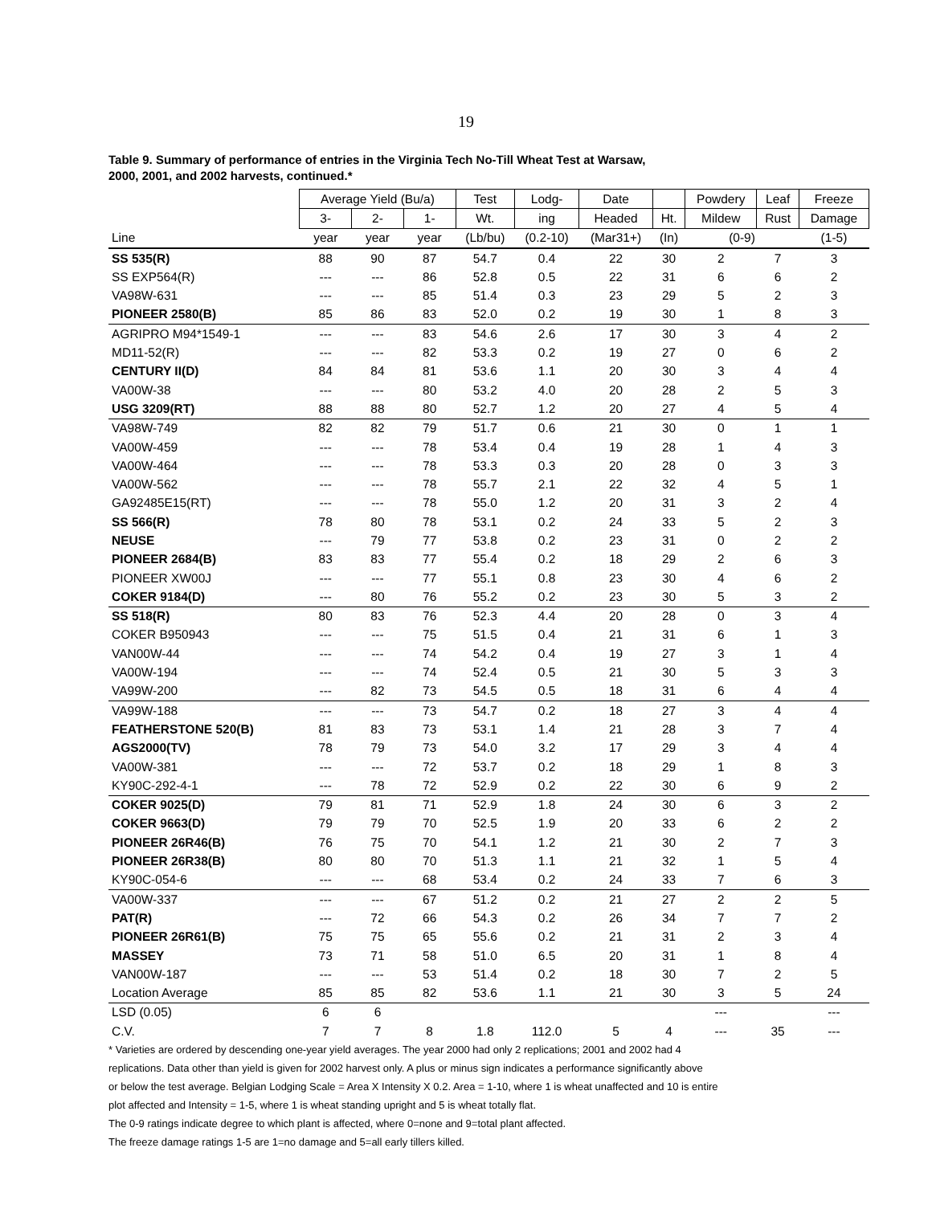19
Table 9. Summary of performance of entries in the Virginia Tech No-Till Wheat Test at Warsaw,
2000, 2001, and 2002 harvests, continued.*
| | Average Yield (Bu/a) | | | Test | Lodg- | Date | | Powdery | Leaf | Freeze |
| --- | --- | --- | --- | --- | --- | --- | --- | --- | --- | --- |
| | 3- | 2- | 1- | Wt. | ing | Headed | Ht. | Mildew | Rust | Damage |
| Line | year | year | year | (Lb/bu) | (0.2-10) | (Mar31+) | (In) | (0-9) | | (1-5) |
| SS 535(R) | 88 | 90 | 87 | 54.7 | 0.4 | 22 | 30 | 2 | 7 | 3 |
| SS EXP564(R) | --- | --- | 86 | 52.8 | 0.5 | 22 | 31 | 6 | 6 | 2 |
| VA98W-631 | --- | --- | 85 | 51.4 | 0.3 | 23 | 29 | 5 | 2 | 3 |
| PIONEER 2580(B) | 85 | 86 | 83 | 52.0 | 0.2 | 19 | 30 | 1 | 8 | 3 |
| AGRIPRO M94*1549-1 | --- | --- | 83 | 54.6 | 2.6 | 17 | 30 | 3 | 4 | 2 |
| MD11-52(R) | --- | --- | 82 | 53.3 | 0.2 | 19 | 27 | 0 | 6 | 2 |
| CENTURY II(D) | 84 | 84 | 81 | 53.6 | 1.1 | 20 | 30 | 3 | 4 | 4 |
| VA00W-38 | --- | --- | 80 | 53.2 | 4.0 | 20 | 28 | 2 | 5 | 3 |
| USG 3209(RT) | 88 | 88 | 80 | 52.7 | 1.2 | 20 | 27 | 4 | 5 | 4 |
| VA98W-749 | 82 | 82 | 79 | 51.7 | 0.6 | 21 | 30 | 0 | 1 | 1 |
| VA00W-459 | --- | --- | 78 | 53.4 | 0.4 | 19 | 28 | 1 | 4 | 3 |
| VA00W-464 | --- | --- | 78 | 53.3 | 0.3 | 20 | 28 | 0 | 3 | 3 |
| VA00W-562 | --- | --- | 78 | 55.7 | 2.1 | 22 | 32 | 4 | 5 | 1 |
| GA92485E15(RT) | --- | --- | 78 | 55.0 | 1.2 | 20 | 31 | 3 | 2 | 4 |
| SS 566(R) | 78 | 80 | 78 | 53.1 | 0.2 | 24 | 33 | 5 | 2 | 3 |
| NEUSE | --- | 79 | 77 | 53.8 | 0.2 | 23 | 31 | 0 | 2 | 2 |
| PIONEER 2684(B) | 83 | 83 | 77 | 55.4 | 0.2 | 18 | 29 | 2 | 6 | 3 |
| PIONEER XW00J | --- | --- | 77 | 55.1 | 0.8 | 23 | 30 | 4 | 6 | 2 |
| COKER 9184(D) | --- | 80 | 76 | 55.2 | 0.2 | 23 | 30 | 5 | 3 | 2 |
| SS 518(R) | 80 | 83 | 76 | 52.3 | 4.4 | 20 | 28 | 0 | 3 | 4 |
| COKER B950943 | --- | --- | 75 | 51.5 | 0.4 | 21 | 31 | 6 | 1 | 3 |
| VAN00W-44 | --- | --- | 74 | 54.2 | 0.4 | 19 | 27 | 3 | 1 | 4 |
| VA00W-194 | --- | --- | 74 | 52.4 | 0.5 | 21 | 30 | 5 | 3 | 3 |
| VA99W-200 | --- | 82 | 73 | 54.5 | 0.5 | 18 | 31 | 6 | 4 | 4 |
| VA99W-188 | --- | --- | 73 | 54.7 | 0.2 | 18 | 27 | 3 | 4 | 4 |
| FEATHERSTONE 520(B) | 81 | 83 | 73 | 53.1 | 1.4 | 21 | 28 | 3 | 7 | 4 |
| AGS2000(TV) | 78 | 79 | 73 | 54.0 | 3.2 | 17 | 29 | 3 | 4 | 4 |
| VA00W-381 | --- | --- | 72 | 53.7 | 0.2 | 18 | 29 | 1 | 8 | 3 |
| KY90C-292-4-1 | --- | 78 | 72 | 52.9 | 0.2 | 22 | 30 | 6 | 9 | 2 |
| COKER 9025(D) | 79 | 81 | 71 | 52.9 | 1.8 | 24 | 30 | 6 | 3 | 2 |
| COKER 9663(D) | 79 | 79 | 70 | 52.5 | 1.9 | 20 | 33 | 6 | 2 | 2 |
| PIONEER 26R46(B) | 76 | 75 | 70 | 54.1 | 1.2 | 21 | 30 | 2 | 7 | 3 |
| PIONEER 26R38(B) | 80 | 80 | 70 | 51.3 | 1.1 | 21 | 32 | 1 | 5 | 4 |
| KY90C-054-6 | --- | --- | 68 | 53.4 | 0.2 | 24 | 33 | 7 | 6 | 3 |
| VA00W-337 | --- | --- | 67 | 51.2 | 0.2 | 21 | 27 | 2 | 2 | 5 |
| PAT(R) | --- | 72 | 66 | 54.3 | 0.2 | 26 | 34 | 7 | 7 | 2 |
| PIONEER 26R61(B) | 75 | 75 | 65 | 55.6 | 0.2 | 21 | 31 | 2 | 3 | 4 |
| MASSEY | 73 | 71 | 58 | 51.0 | 6.5 | 20 | 31 | 1 | 8 | 4 |
| VAN00W-187 | --- | --- | 53 | 51.4 | 0.2 | 18 | 30 | 7 | 2 | 5 |
| Location Average | 85 | 85 | 82 | 53.6 | 1.1 | 21 | 30 | 3 | 5 | 24 |
| LSD (0.05) | 6 | 6 | | | | | | --- | | --- |
| C.V. | 7 | 7 | 8 | 1.8 | 112.0 | 5 | 4 | --- | 35 | --- |
* Varieties are ordered by descending one-year yield averages. The year 2000 had only 2 replications; 2001 and 2002 had 4
replications. Data other than yield is given for 2002 harvest only. A plus or minus sign indicates a performance significantly above
or below the test average. Belgian Lodging Scale = Area X Intensity X 0.2. Area = 1-10, where 1 is wheat unaffected and 10 is entire
plot affected and Intensity = 1-5, where 1 is wheat standing upright and 5 is wheat totally flat.
The 0-9 ratings indicate degree to which plant is affected, where 0=none and 9=total plant affected.
The freeze damage ratings 1-5 are 1=no damage and 5=all early tillers killed.